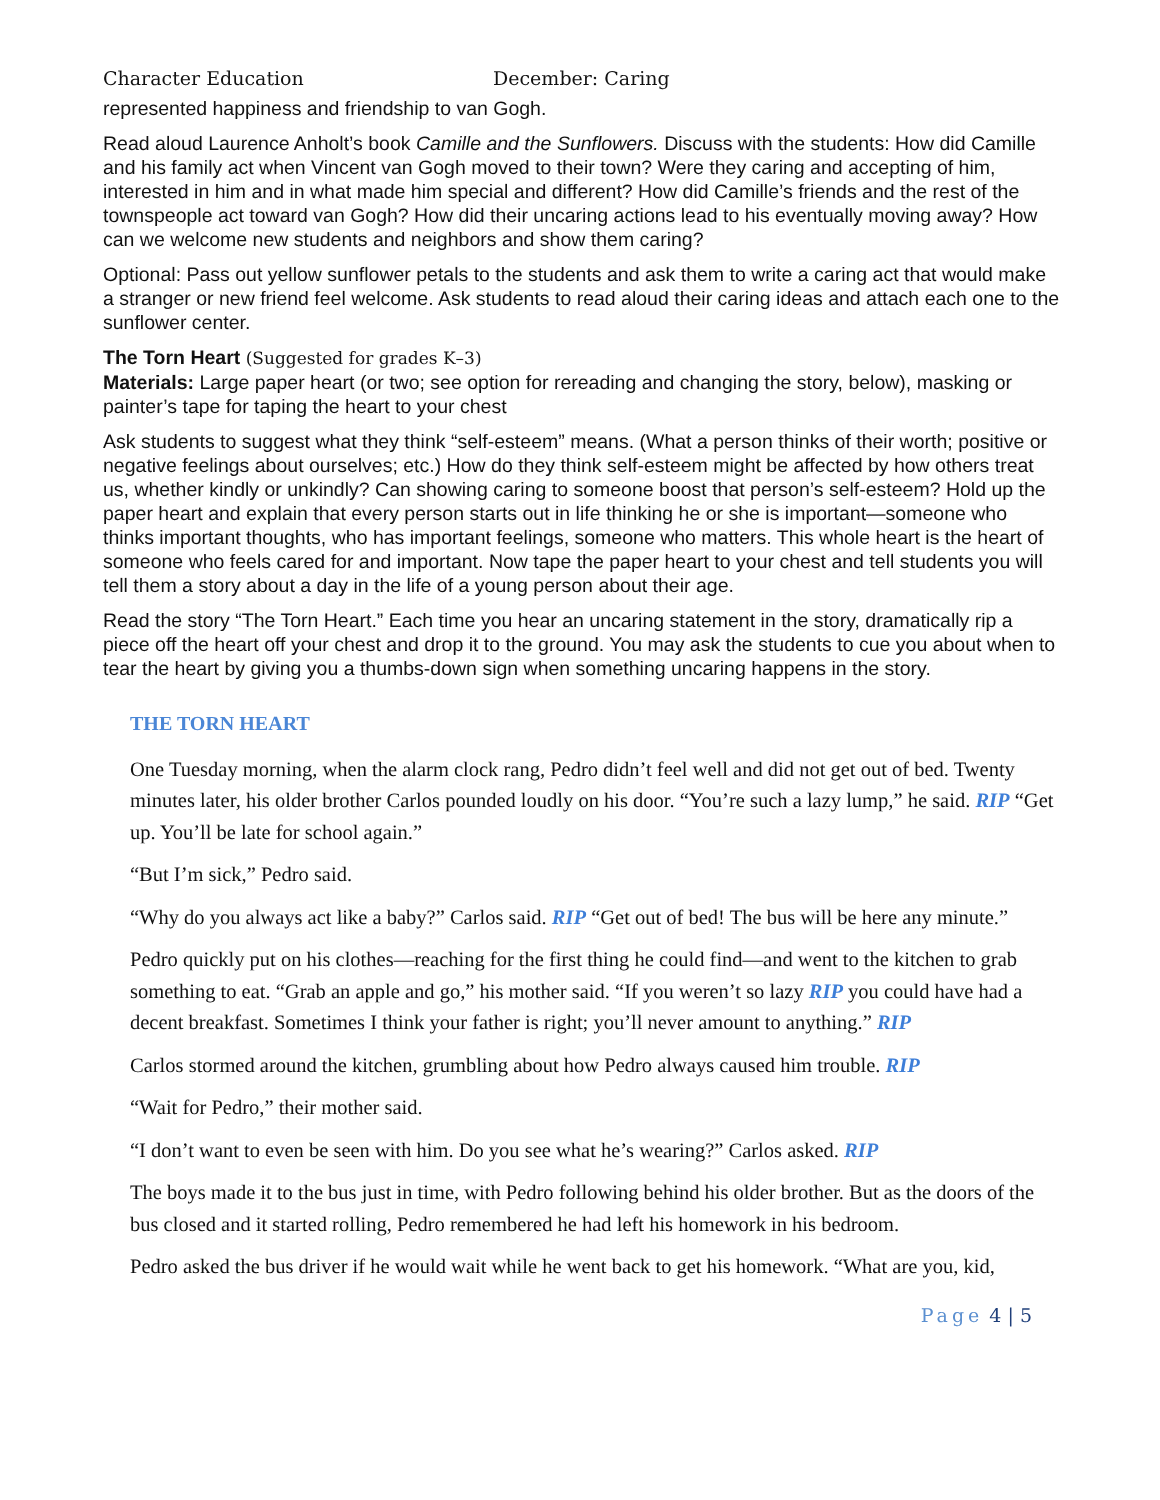Character Education December: Caring
represented happiness and friendship to van Gogh.
Read aloud Laurence Anholt’s book Camille and the Sunflowers. Discuss with the students: How did Camille and his family act when Vincent van Gogh moved to their town? Were they caring and accepting of him, interested in him and in what made him special and different? How did Camille’s friends and the rest of the townspeople act toward van Gogh? How did their uncaring actions lead to his eventually moving away? How can we welcome new students and neighbors and show them caring?
Optional: Pass out yellow sunflower petals to the students and ask them to write a caring act that would make a stranger or new friend feel welcome. Ask students to read aloud their caring ideas and attach each one to the sunflower center.
The Torn Heart (Suggested for grades K–3)
Materials: Large paper heart (or two; see option for rereading and changing the story, below), masking or painter’s tape for taping the heart to your chest
Ask students to suggest what they think “self-esteem” means. (What a person thinks of their worth; positive or negative feelings about ourselves; etc.) How do they think self-esteem might be affected by how others treat us, whether kindly or unkindly? Can showing caring to someone boost that person’s self-esteem? Hold up the paper heart and explain that every person starts out in life thinking he or she is important—someone who thinks important thoughts, who has important feelings, someone who matters. This whole heart is the heart of someone who feels cared for and important. Now tape the paper heart to your chest and tell students you will tell them a story about a day in the life of a young person about their age.
Read the story “The Torn Heart.” Each time you hear an uncaring statement in the story, dramatically rip a piece off the heart off your chest and drop it to the ground. You may ask the students to cue you about when to tear the heart by giving you a thumbs-down sign when something uncaring happens in the story.
THE TORN HEART
One Tuesday morning, when the alarm clock rang, Pedro didn’t feel well and did not get out of bed. Twenty minutes later, his older brother Carlos pounded loudly on his door. “You’re such a lazy lump,” he said. RIP “Get up. You’ll be late for school again.”
“But I’m sick,” Pedro said.
“Why do you always act like a baby?” Carlos said. RIP “Get out of bed! The bus will be here any minute.”
Pedro quickly put on his clothes—reaching for the first thing he could find—and went to the kitchen to grab something to eat. “Grab an apple and go,” his mother said. “If you weren’t so lazy RIP you could have had a decent breakfast. Sometimes I think your father is right; you’ll never amount to anything.” RIP
Carlos stormed around the kitchen, grumbling about how Pedro always caused him trouble. RIP
“Wait for Pedro,” their mother said.
“I don’t want to even be seen with him. Do you see what he’s wearing?” Carlos asked. RIP
The boys made it to the bus just in time, with Pedro following behind his older brother. But as the doors of the bus closed and it started rolling, Pedro remembered he had left his homework in his bedroom.
Pedro asked the bus driver if he would wait while he went back to get his homework. “What are you, kid,
Page 4 | 5